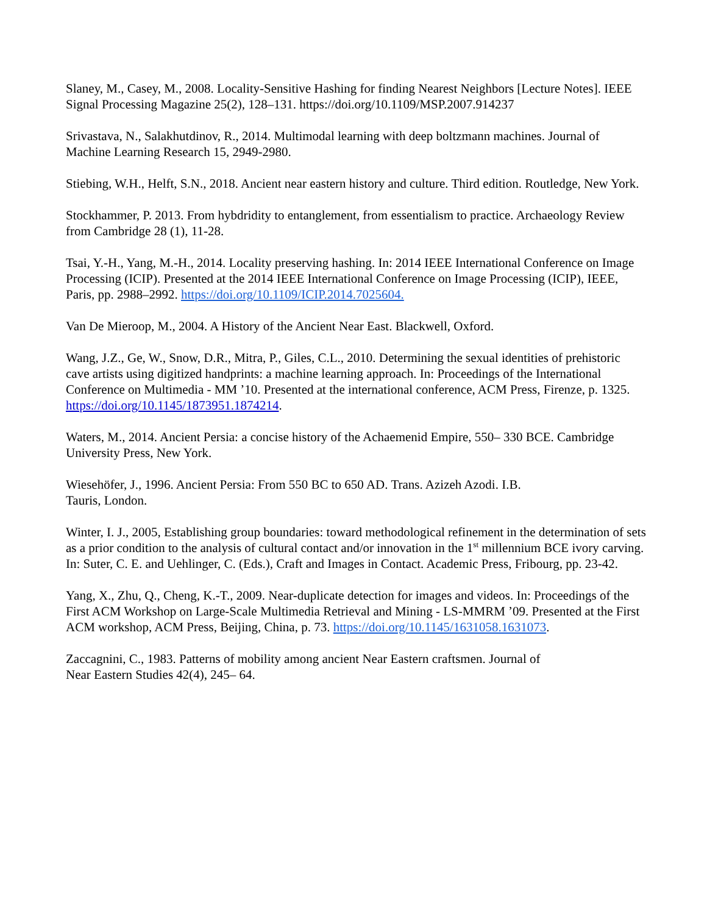Slaney, M., Casey, M., 2008. Locality-Sensitive Hashing for finding Nearest Neighbors [Lecture Notes]. IEEE Signal Processing Magazine 25(2), 128–131. https://doi.org/10.1109/MSP.2007.914237
Srivastava, N., Salakhutdinov, R., 2014. Multimodal learning with deep boltzmann machines. Journal of Machine Learning Research 15, 2949-2980.
Stiebing, W.H., Helft, S.N., 2018. Ancient near eastern history and culture. Third edition. Routledge, New York.
Stockhammer, P. 2013. From hybdridity to entanglement, from essentialism to practice. Archaeology Review from Cambridge 28 (1), 11-28.
Tsai, Y.-H., Yang, M.-H., 2014. Locality preserving hashing. In: 2014 IEEE International Conference on Image Processing (ICIP). Presented at the 2014 IEEE International Conference on Image Processing (ICIP), IEEE, Paris, pp. 2988–2992. https://doi.org/10.1109/ICIP.2014.7025604.
Van De Mieroop, M., 2004. A History of the Ancient Near East. Blackwell, Oxford.
Wang, J.Z., Ge, W., Snow, D.R., Mitra, P., Giles, C.L., 2010. Determining the sexual identities of prehistoric cave artists using digitized handprints: a machine learning approach. In: Proceedings of the International Conference on Multimedia - MM ’10. Presented at the international conference, ACM Press, Firenze, p. 1325. https://doi.org/10.1145/1873951.1874214.
Waters, M., 2014. Ancient Persia: a concise history of the Achaemenid Empire, 550– 330 BCE. Cambridge University Press, New York.
Wiesehöfer, J., 1996. Ancient Persia: From 550 BC to 650 AD. Trans. Azizeh Azodi. I.B.
Tauris, London.
Winter, I. J., 2005, Establishing group boundaries: toward methodological refinement in the determination of sets as a prior condition to the analysis of cultural contact and/or innovation in the 1<sup>st</sup> millennium BCE ivory carving. In: Suter, C. E. and Uehlinger, C. (Eds.), Craft and Images in Contact. Academic Press, Fribourg, pp. 23-42.
Yang, X., Zhu, Q., Cheng, K.-T., 2009. Near-duplicate detection for images and videos. In: Proceedings of the First ACM Workshop on Large-Scale Multimedia Retrieval and Mining - LS-MMRM ’09. Presented at the First ACM workshop, ACM Press, Beijing, China, p. 73. https://doi.org/10.1145/1631058.1631073.
Zaccagnini, C., 1983. Patterns of mobility among ancient Near Eastern craftsmen. Journal of
Near Eastern Studies 42(4), 245– 64.